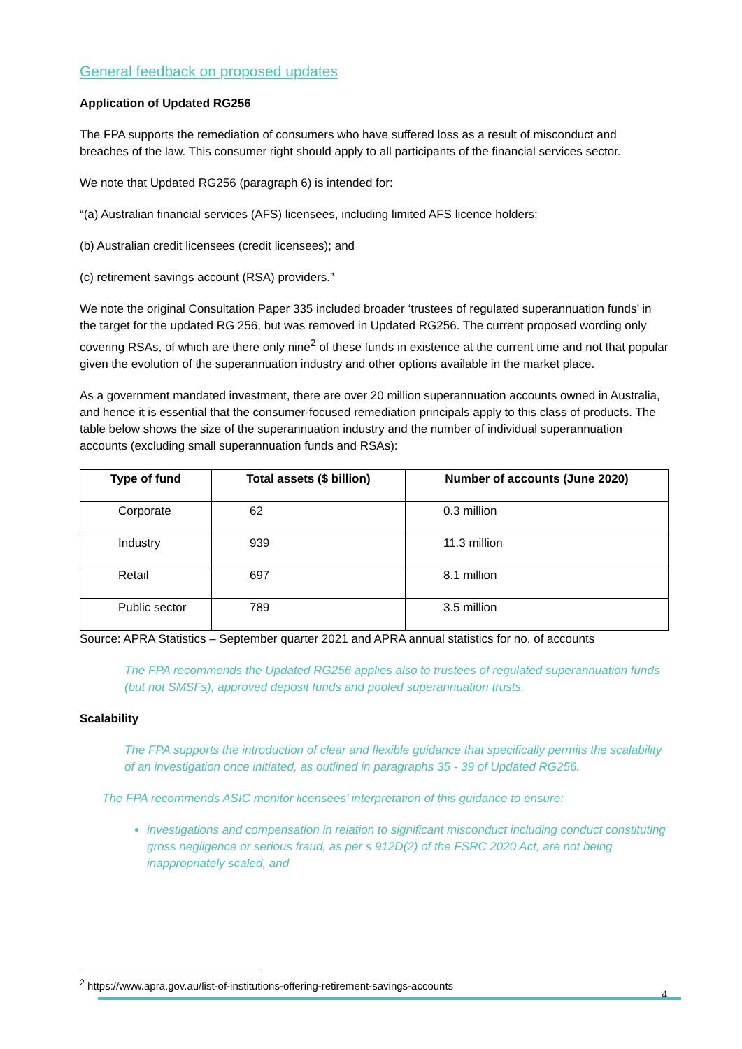General feedback on proposed updates
Application of Updated RG256
The FPA supports the remediation of consumers who have suffered loss as a result of misconduct and breaches of the law. This consumer right should apply to all participants of the financial services sector.
We note that Updated RG256 (paragraph 6) is intended for:
“(a) Australian financial services (AFS) licensees, including limited AFS licence holders;
(b) Australian credit licensees (credit licensees); and
(c) retirement savings account (RSA) providers.”
We note the original Consultation Paper 335 included broader ‘trustees of regulated superannuation funds’ in the target for the updated RG 256, but was removed in Updated RG256. The current proposed wording only covering RSAs, of which are there only nine<sup>2</sup> of these funds in existence at the current time and not that popular given the evolution of the superannuation industry and other options available in the market place.
As a government mandated investment, there are over 20 million superannuation accounts owned in Australia, and hence it is essential that the consumer-focused remediation principals apply to this class of products. The table below shows the size of the superannuation industry and the number of individual superannuation accounts (excluding small superannuation funds and RSAs):
| Type of fund | Total assets ($ billion) | Number of accounts (June 2020) |
| --- | --- | --- |
| Corporate | 62 | 0.3 million |
| Industry | 939 | 11.3 million |
| Retail | 697 | 8.1 million |
| Public sector | 789 | 3.5 million |
Source: APRA Statistics – September quarter 2021 and APRA annual statistics for no. of accounts
The FPA recommends the Updated RG256 applies also to trustees of regulated superannuation funds (but not SMSFs), approved deposit funds and pooled superannuation trusts.
Scalability
The FPA supports the introduction of clear and flexible guidance that specifically permits the scalability of an investigation once initiated, as outlined in paragraphs 35 - 39 of Updated RG256.
The FPA recommends ASIC monitor licensees’ interpretation of this guidance to ensure:
investigations and compensation in relation to significant misconduct including conduct constituting gross negligence or serious fraud, as per s 912D(2) of the FSRC 2020 Act, are not being inappropriately scaled, and
<sup>2</sup> https://www.apra.gov.au/list-of-institutions-offering-retirement-savings-accounts
4